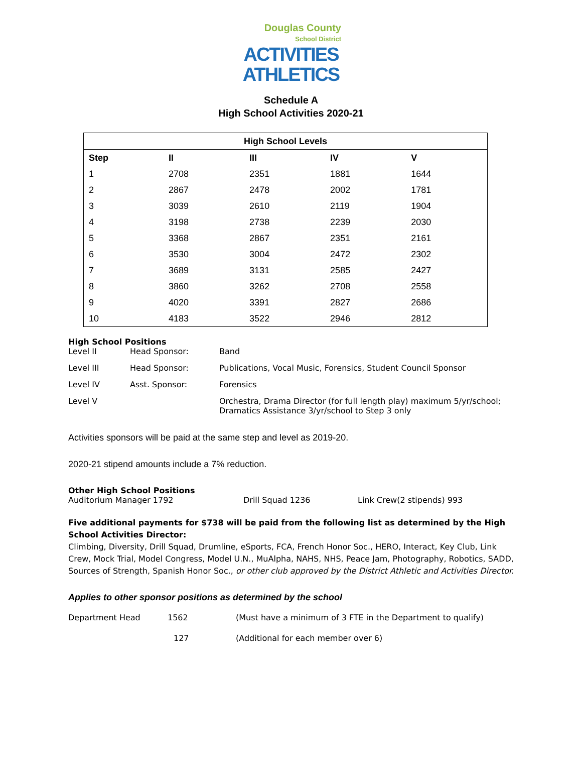Douglas County
School District
ACTIVITIES
ATHLETICS
Schedule A
High School Activities 2020-21
| High School Levels | | | | |
| --- | --- | --- | --- | --- |
| Step | II | III | IV | V |
| 1 | 2708 | 2351 | 1881 | 1644 |
| 2 | 2867 | 2478 | 2002 | 1781 |
| 3 | 3039 | 2610 | 2119 | 1904 |
| 4 | 3198 | 2738 | 2239 | 2030 |
| 5 | 3368 | 2867 | 2351 | 2161 |
| 6 | 3530 | 3004 | 2472 | 2302 |
| 7 | 3689 | 3131 | 2585 | 2427 |
| 8 | 3860 | 3262 | 2708 | 2558 |
| 9 | 4020 | 3391 | 2827 | 2686 |
| 10 | 4183 | 3522 | 2946 | 2812 |
High School Positions
| Level II | Head Sponsor: | Band |
| Level III | Head Sponsor: | Publications, Vocal Music, Forensics, Student Council Sponsor |
| Level IV | Asst. Sponsor: | Forensics |
| Level V | | Orchestra, Drama Director (for full length play) maximum 5/yr/school; Dramatics Assistance 3/yr/school to Step 3 only |
Activities sponsors will be paid at the same step and level as 2019-20.
2020-21 stipend amounts include a 7% reduction.
Other High School Positions
Auditorium Manager 1792 Drill Squad 1236 Link Crew(2 stipends) 993
Five additional payments for $738 will be paid from the following list as determined by the High School Activities Director:
Climbing, Diversity, Drill Squad, Drumline, eSports, FCA, French Honor Soc., HERO, Interact, Key Club, Link Crew, Mock Trial, Model Congress, Model U.N., MuAlpha, NAHS, NHS, Peace Jam, Photography, Robotics, SADD, Sources of Strength, Spanish Honor Soc., or other club approved by the District Athletic and Activities Director.
Applies to other sponsor positions as determined by the school
Department Head 1562 (Must have a minimum of 3 FTE in the Department to qualify)
127 (Additional for each member over 6)